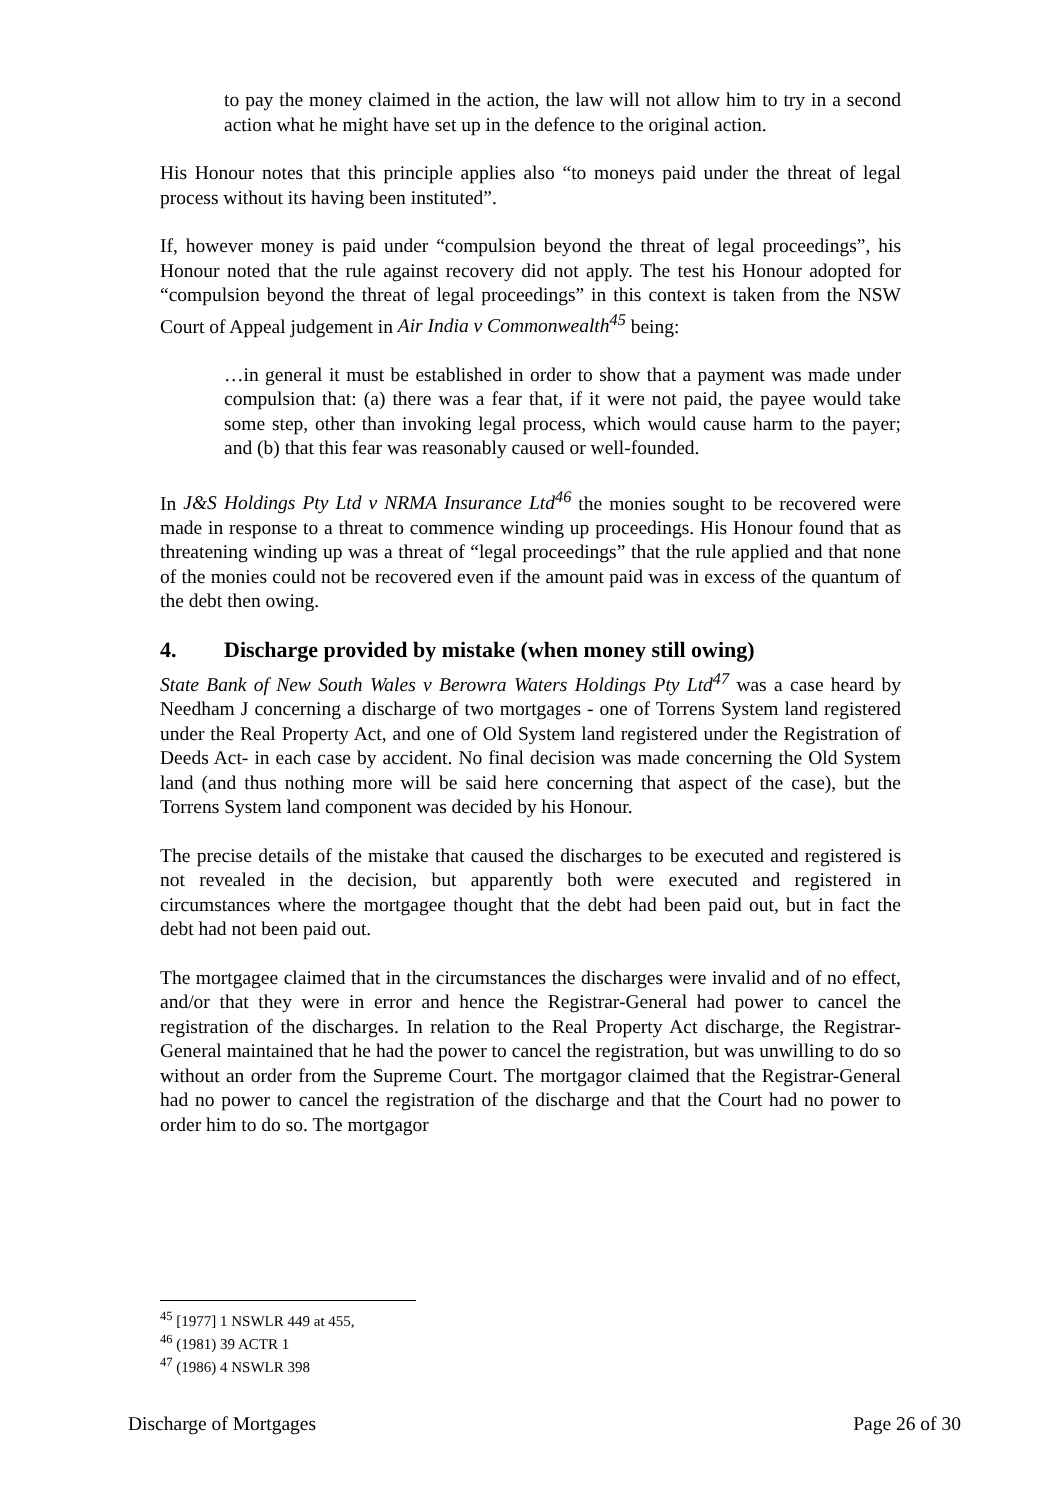to pay the money claimed in the action, the law will not allow him to try in a second action what he might have set up in the defence to the original action.
His Honour notes that this principle applies also “to moneys paid under the threat of legal process without its having been instituted”.
If, however money is paid under “compulsion beyond the threat of legal proceedings”, his Honour noted that the rule against recovery did not apply. The test his Honour adopted for “compulsion beyond the threat of legal proceedings” in this context is taken from the NSW Court of Appeal judgement in Air India v Commonwealth<sup>45</sup> being:
…in general it must be established in order to show that a payment was made under compulsion that: (a) there was a fear that, if it were not paid, the payee would take some step, other than invoking legal process, which would cause harm to the payer; and (b) that this fear was reasonably caused or well-founded.
In J&S Holdings Pty Ltd v NRMA Insurance Ltd<sup>46</sup> the monies sought to be recovered were made in response to a threat to commence winding up proceedings. His Honour found that as threatening winding up was a threat of “legal proceedings” that the rule applied and that none of the monies could not be recovered even if the amount paid was in excess of the quantum of the debt then owing.
4. Discharge provided by mistake (when money still owing)
State Bank of New South Wales v Berowra Waters Holdings Pty Ltd<sup>47</sup> was a case heard by Needham J concerning a discharge of two mortgages - one of Torrens System land registered under the Real Property Act, and one of Old System land registered under the Registration of Deeds Act- in each case by accident. No final decision was made concerning the Old System land (and thus nothing more will be said here concerning that aspect of the case), but the Torrens System land component was decided by his Honour.
The precise details of the mistake that caused the discharges to be executed and registered is not revealed in the decision, but apparently both were executed and registered in circumstances where the mortgagee thought that the debt had been paid out, but in fact the debt had not been paid out.
The mortgagee claimed that in the circumstances the discharges were invalid and of no effect, and/or that they were in error and hence the Registrar-General had power to cancel the registration of the discharges. In relation to the Real Property Act discharge, the Registrar-General maintained that he had the power to cancel the registration, but was unwilling to do so without an order from the Supreme Court. The mortgagor claimed that the Registrar-General had no power to cancel the registration of the discharge and that the Court had no power to order him to do so. The mortgagor
<sup>45</sup> [1977] 1 NSWLR 449 at 455,
<sup>46</sup> (1981) 39 ACTR 1
<sup>47</sup> (1986) 4 NSWLR 398
Discharge of Mortgages Page 26 of 30